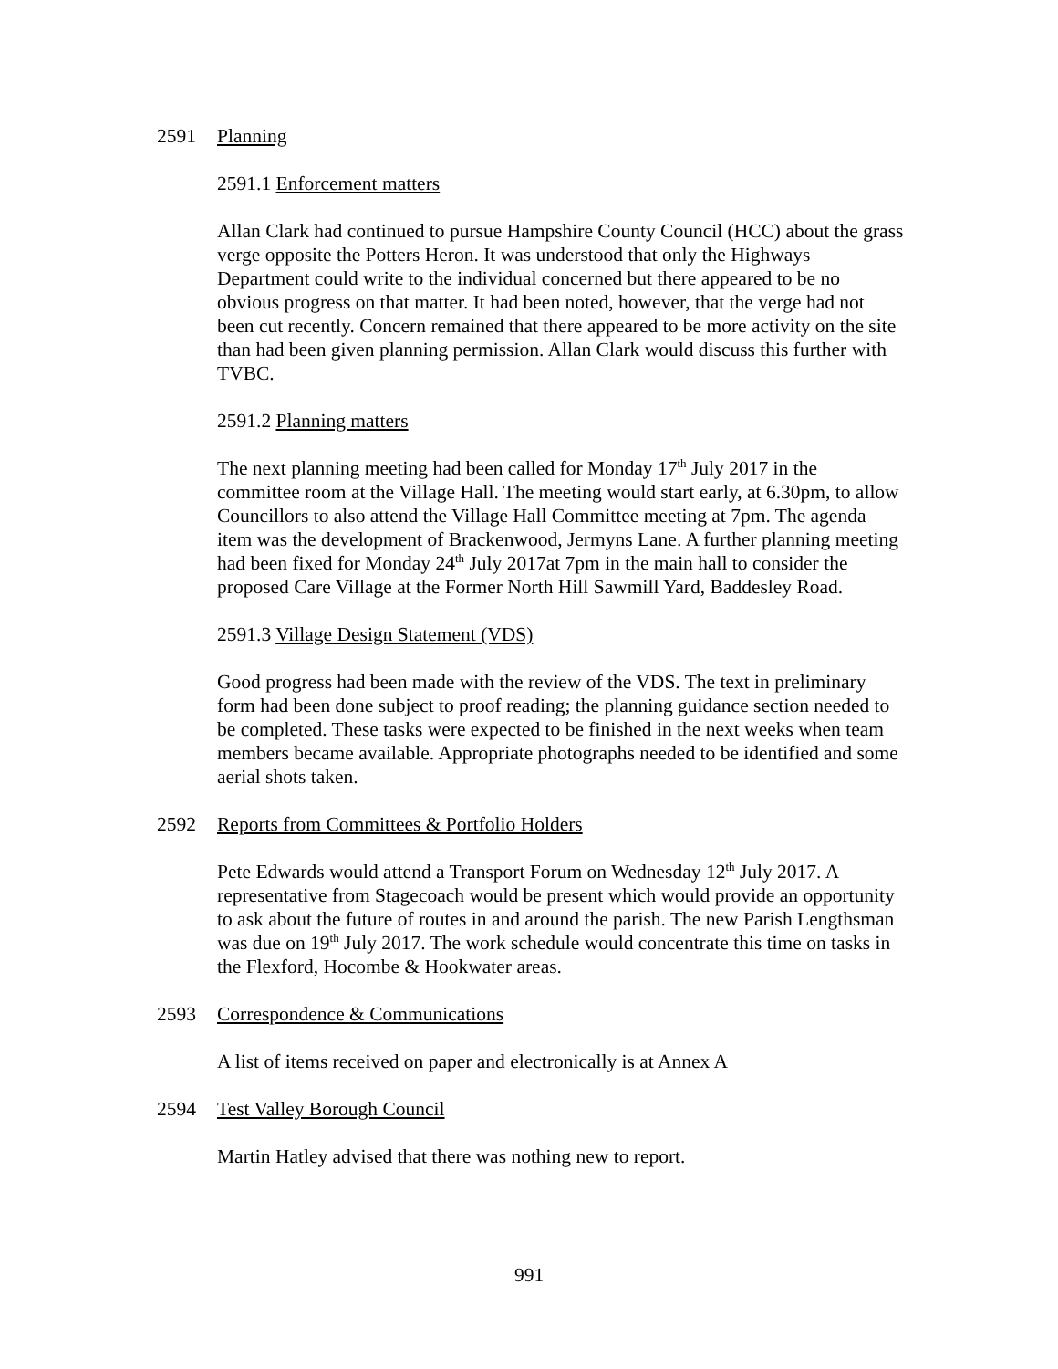2591 Planning
2591.1 Enforcement matters
Allan Clark had continued to pursue Hampshire County Council (HCC) about the grass verge opposite the Potters Heron. It was understood that only the Highways Department could write to the individual concerned but there appeared to be no obvious progress on that matter. It had been noted, however, that the verge had not been cut recently. Concern remained that there appeared to be more activity on the site than had been given planning permission. Allan Clark would discuss this further with TVBC.
2591.2 Planning matters
The next planning meeting had been called for Monday 17<sup>th</sup> July 2017 in the committee room at the Village Hall. The meeting would start early, at 6.30pm, to allow Councillors to also attend the Village Hall Committee meeting at 7pm. The agenda item was the development of Brackenwood, Jermyns Lane. A further planning meeting had been fixed for Monday 24<sup>th</sup> July 2017at 7pm in the main hall to consider the proposed Care Village at the Former North Hill Sawmill Yard, Baddesley Road.
2591.3 Village Design Statement (VDS)
Good progress had been made with the review of the VDS. The text in preliminary form had been done subject to proof reading; the planning guidance section needed to be completed. These tasks were expected to be finished in the next weeks when team members became available. Appropriate photographs needed to be identified and some aerial shots taken.
2592 Reports from Committees & Portfolio Holders
Pete Edwards would attend a Transport Forum on Wednesday 12<sup>th</sup> July 2017. A representative from Stagecoach would be present which would provide an opportunity to ask about the future of routes in and around the parish. The new Parish Lengthsman was due on 19<sup>th</sup> July 2017. The work schedule would concentrate this time on tasks in the Flexford, Hocombe & Hookwater areas.
2593 Correspondence & Communications
A list of items received on paper and electronically is at Annex A
2594 Test Valley Borough Council
Martin Hatley advised that there was nothing new to report.
991